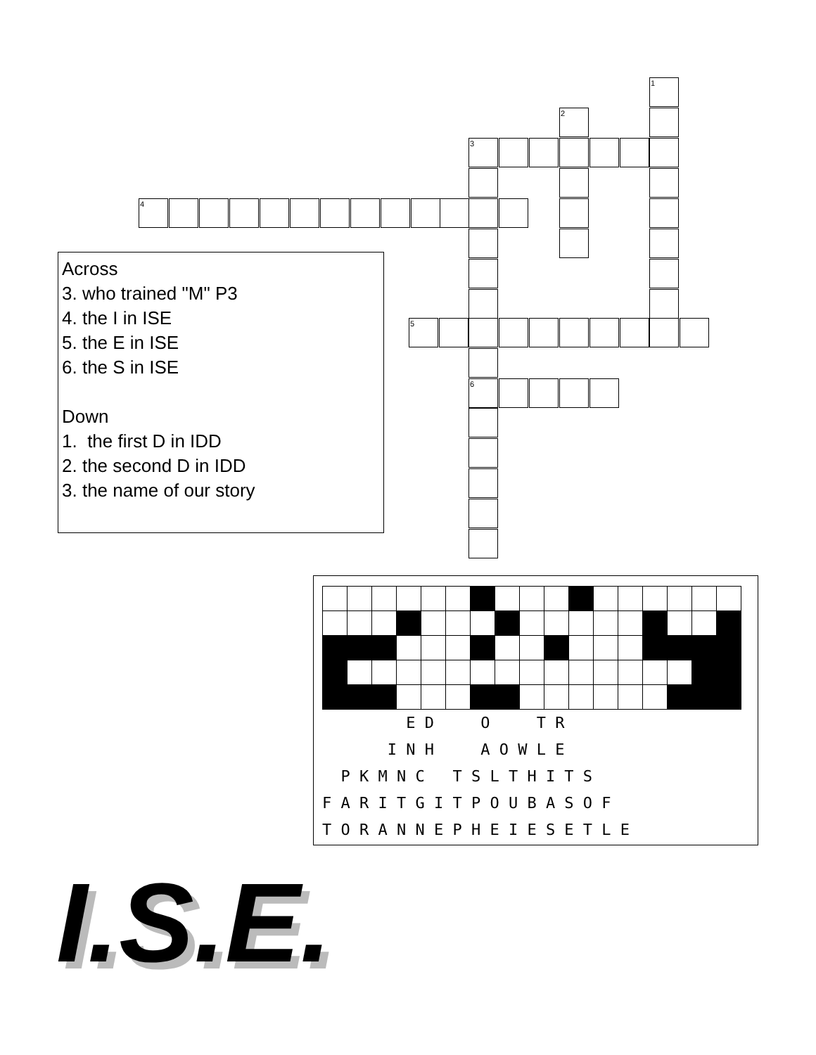Across
3. who trained "M" P3
4. the I in ISE
5. the E in ISE
6. the S in ISE
Down
1. the first D in IDD
2. the second D in IDD
3. the name of our story
1
2
3
4
5
6
E D O T R
I N H A O W L E
P K M N C T S L T H I T S
F A R I T G I T P O U B A S O F
T O R A N N E P H E I E S E T L E
I.S.E.